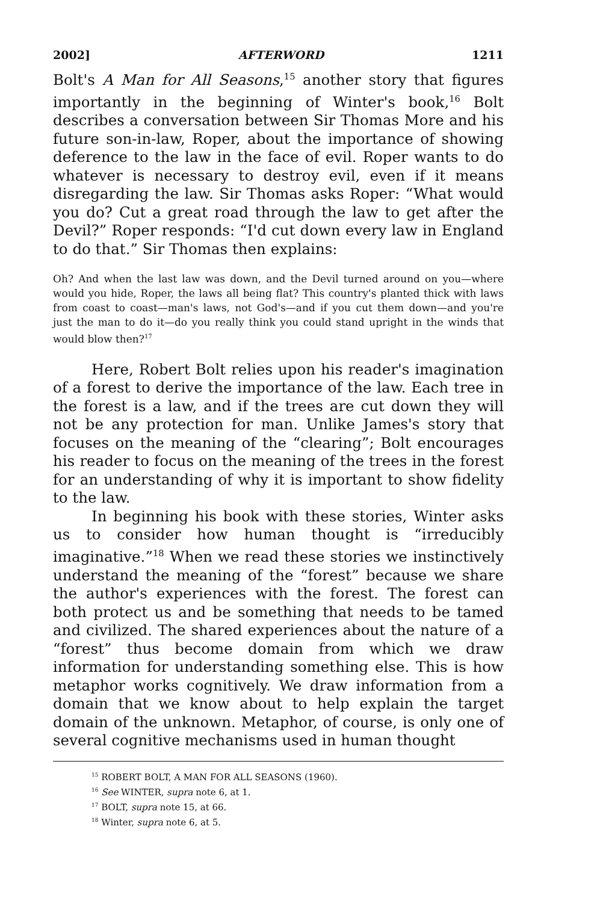2002] AFTERWORD 1211
Bolt's A Man for All Seasons,<sup>15</sup> another story that figures importantly in the beginning of Winter's book,<sup>16</sup> Bolt describes a conversation between Sir Thomas More and his future son-in-law, Roper, about the importance of showing deference to the law in the face of evil. Roper wants to do whatever is necessary to destroy evil, even if it means disregarding the law. Sir Thomas asks Roper: “What would you do? Cut a great road through the law to get after the Devil?” Roper responds: “I'd cut down every law in England to do that.” Sir Thomas then explains:
Oh? And when the last law was down, and the Devil turned around on you—where would you hide, Roper, the laws all being flat? This country's planted thick with laws from coast to coast—man's laws, not God's—and if you cut them down—and you're just the man to do it—do you really think you could stand upright in the winds that would blow then?<sup>17</sup>
Here, Robert Bolt relies upon his reader's imagination of a forest to derive the importance of the law. Each tree in the forest is a law, and if the trees are cut down they will not be any protection for man. Unlike James's story that focuses on the meaning of the “clearing”; Bolt encourages his reader to focus on the meaning of the trees in the forest for an understanding of why it is important to show fidelity to the law.
In beginning his book with these stories, Winter asks us to consider how human thought is “irreducibly imaginative.”<sup>18</sup> When we read these stories we instinctively understand the meaning of the “forest” because we share the author's experiences with the forest. The forest can both protect us and be something that needs to be tamed and civilized. The shared experiences about the nature of a “forest” thus become domain from which we draw information for understanding something else. This is how metaphor works cognitively. We draw information from a domain that we know about to help explain the target domain of the unknown. Metaphor, of course, is only one of several cognitive mechanisms used in human thought
<sup>15</sup> ROBERT BOLT, A MAN FOR ALL SEASONS (1960).
<sup>16</sup> See WINTER, supra note 6, at 1.
<sup>17</sup> BOLT, supra note 15, at 66.
<sup>18</sup> Winter, supra note 6, at 5.